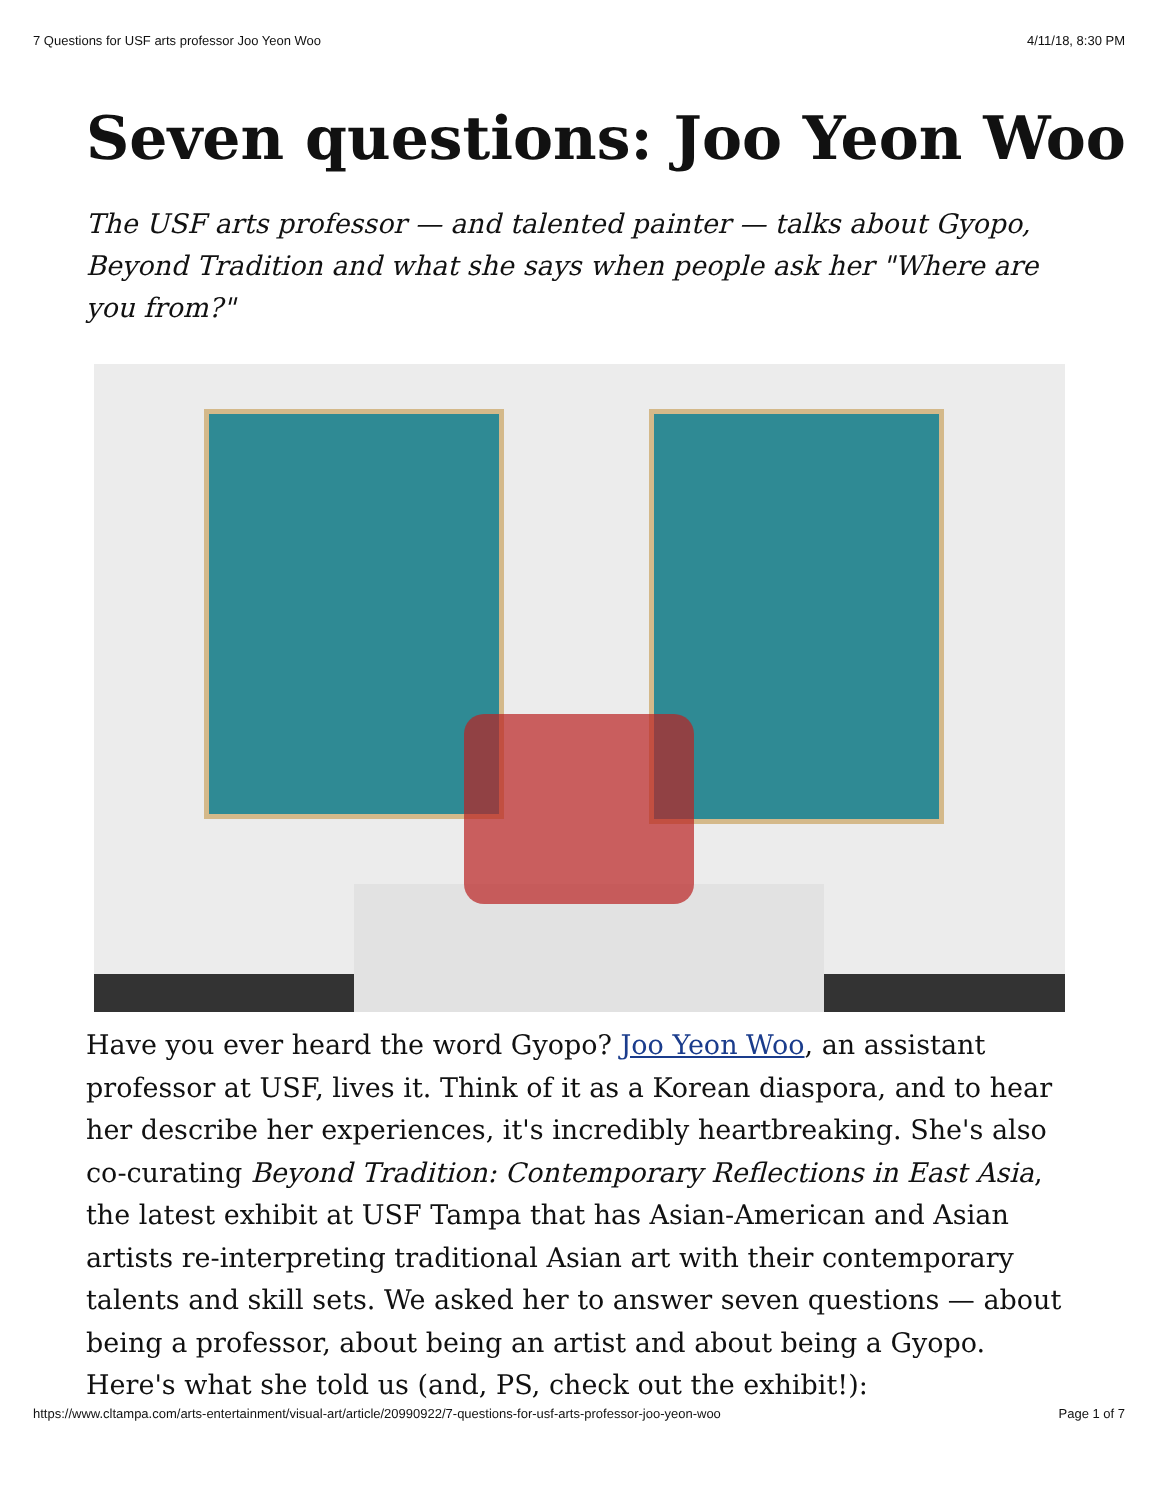7 Questions for USF arts professor Joo Yeon Woo 4/11/18, 8:30 PM
Seven questions: Joo Yeon Woo
The USF arts professor — and talented painter — talks about Gyopo, Beyond Tradition and what she says when people ask her "Where are you from?"
Have you ever heard the word Gyopo? Joo Yeon Woo, an assistant professor at USF, lives it. Think of it as a Korean diaspora, and to hear her describe her experiences, it's incredibly heartbreaking. She's also co-curating Beyond Tradition: Contemporary Reflections in East Asia, the latest exhibit at USF Tampa that has Asian-American and Asian artists re-interpreting traditional Asian art with their contemporary talents and skill sets. We asked her to answer seven questions — about being a professor, about being an artist and about being a Gyopo. Here's what she told us (and, PS, check out the exhibit!):
https://www.cltampa.com/arts-entertainment/visual-art/article/20990922/7-questions-for-usf-arts-professor-joo-yeon-woo Page 1 of 7